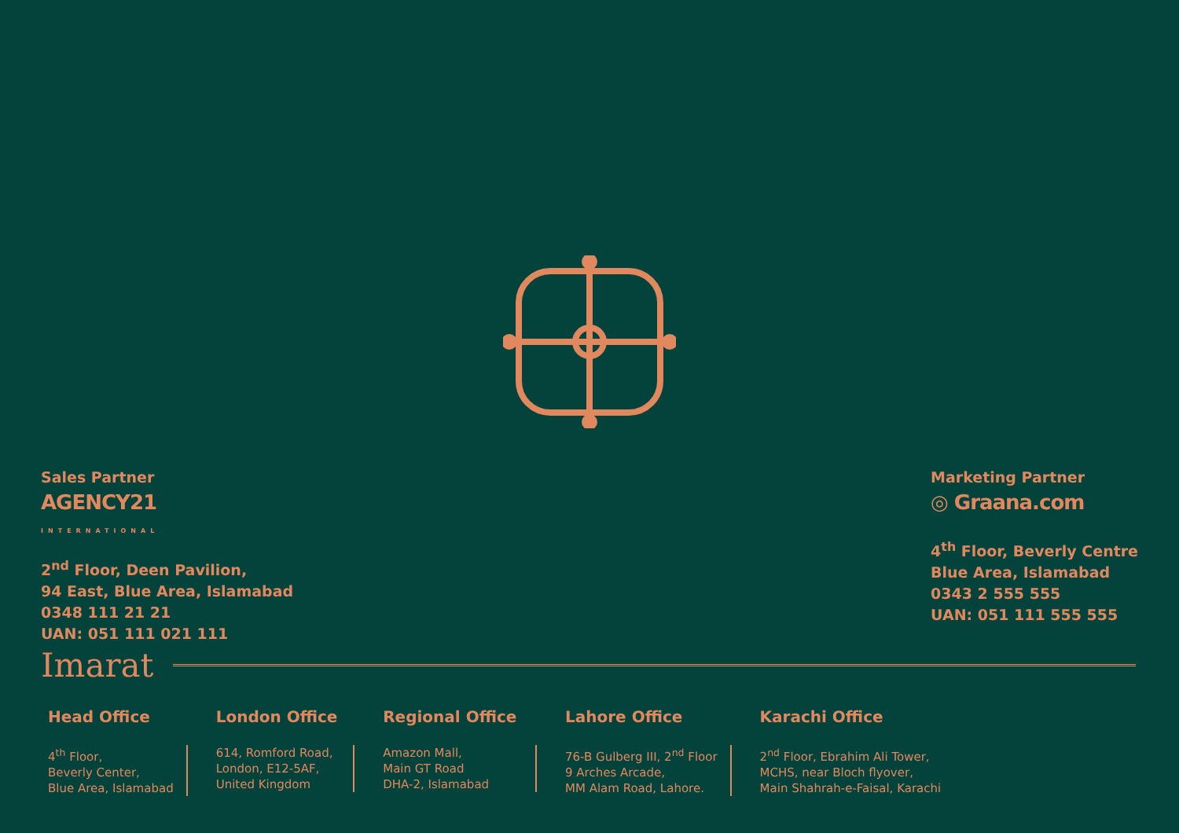Sales Partner
AGENCY21
INTERNATIONAL
2<sup>nd</sup> Floor, Deen Pavilion,
94 East, Blue Area, Islamabad
0348 111 21 21
UAN: 051 111 021 111
Marketing Partner
◎ Graana.com
4<sup>th</sup> Floor, Beverly Centre
Blue Area, Islamabad
0343 2 555 555
UAN: 051 111 555 555
Imarat
Head Office
4<sup>th</sup> Floor,
Beverly Center,
Blue Area, Islamabad
London Office
614, Romford Road,
London, E12-5AF,
United Kingdom
Regional Office
Amazon Mall,
Main GT Road
DHA-2, Islamabad
Lahore Office
76-B Gulberg III, 2<sup>nd</sup> Floor
9 Arches Arcade,
MM Alam Road, Lahore.
Karachi Office
2<sup>nd</sup> Floor, Ebrahim Ali Tower,
MCHS, near Bloch flyover,
Main Shahrah-e-Faisal, Karachi